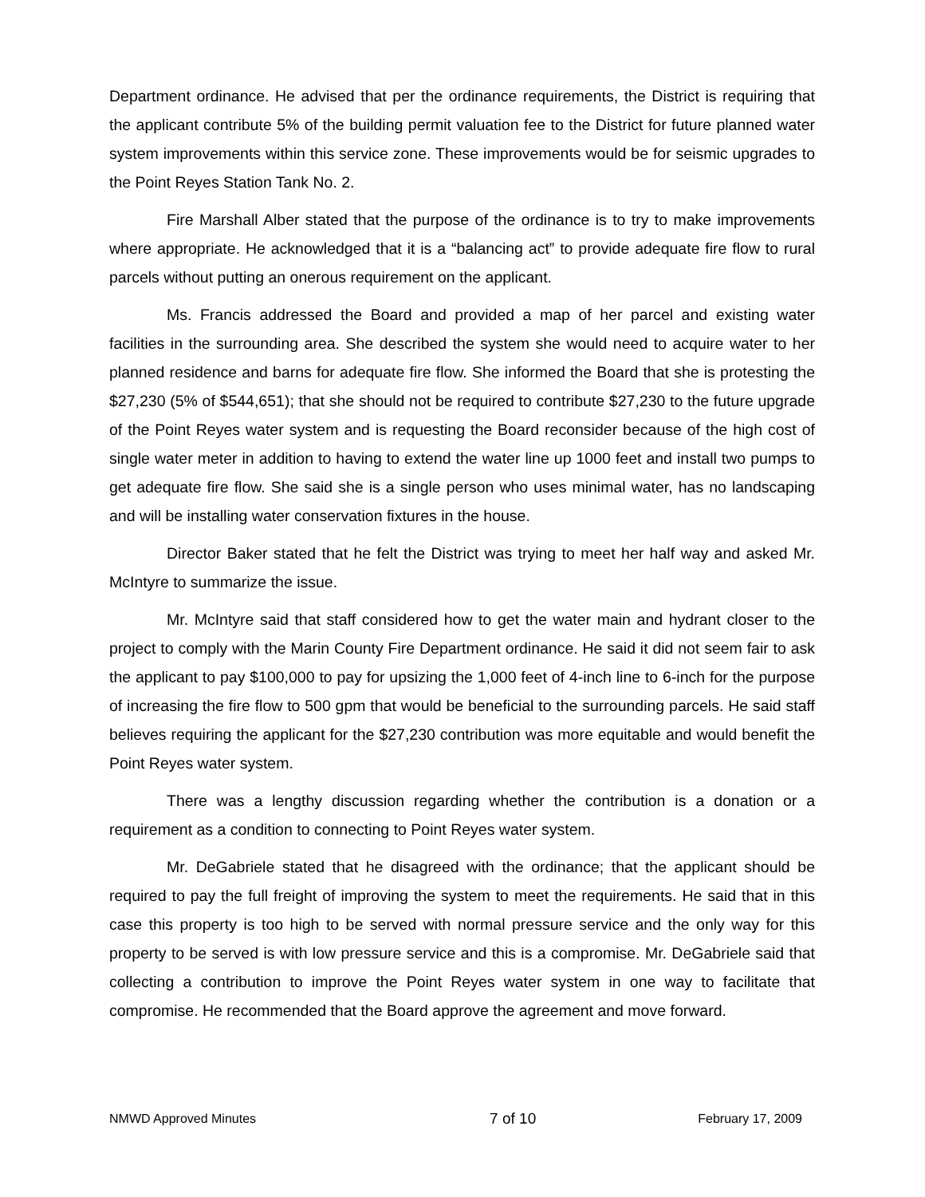Department ordinance. He advised that per the ordinance requirements, the District is requiring that the applicant contribute 5% of the building permit valuation fee to the District for future planned water system improvements within this service zone. These improvements would be for seismic upgrades to the Point Reyes Station Tank No. 2.
Fire Marshall Alber stated that the purpose of the ordinance is to try to make improvements where appropriate. He acknowledged that it is a “balancing act” to provide adequate fire flow to rural parcels without putting an onerous requirement on the applicant.
Ms. Francis addressed the Board and provided a map of her parcel and existing water facilities in the surrounding area. She described the system she would need to acquire water to her planned residence and barns for adequate fire flow. She informed the Board that she is protesting the $27,230 (5% of $544,651); that she should not be required to contribute $27,230 to the future upgrade of the Point Reyes water system and is requesting the Board reconsider because of the high cost of single water meter in addition to having to extend the water line up 1000 feet and install two pumps to get adequate fire flow. She said she is a single person who uses minimal water, has no landscaping and will be installing water conservation fixtures in the house.
Director Baker stated that he felt the District was trying to meet her half way and asked Mr. McIntyre to summarize the issue.
Mr. McIntyre said that staff considered how to get the water main and hydrant closer to the project to comply with the Marin County Fire Department ordinance. He said it did not seem fair to ask the applicant to pay $100,000 to pay for upsizing the 1,000 feet of 4-inch line to 6-inch for the purpose of increasing the fire flow to 500 gpm that would be beneficial to the surrounding parcels. He said staff believes requiring the applicant for the $27,230 contribution was more equitable and would benefit the Point Reyes water system.
There was a lengthy discussion regarding whether the contribution is a donation or a requirement as a condition to connecting to Point Reyes water system.
Mr. DeGabriele stated that he disagreed with the ordinance; that the applicant should be required to pay the full freight of improving the system to meet the requirements. He said that in this case this property is too high to be served with normal pressure service and the only way for this property to be served is with low pressure service and this is a compromise. Mr. DeGabriele said that collecting a contribution to improve the Point Reyes water system in one way to facilitate that compromise. He recommended that the Board approve the agreement and move forward.
NMWD Approved Minutes 7 of 10 February 17, 2009